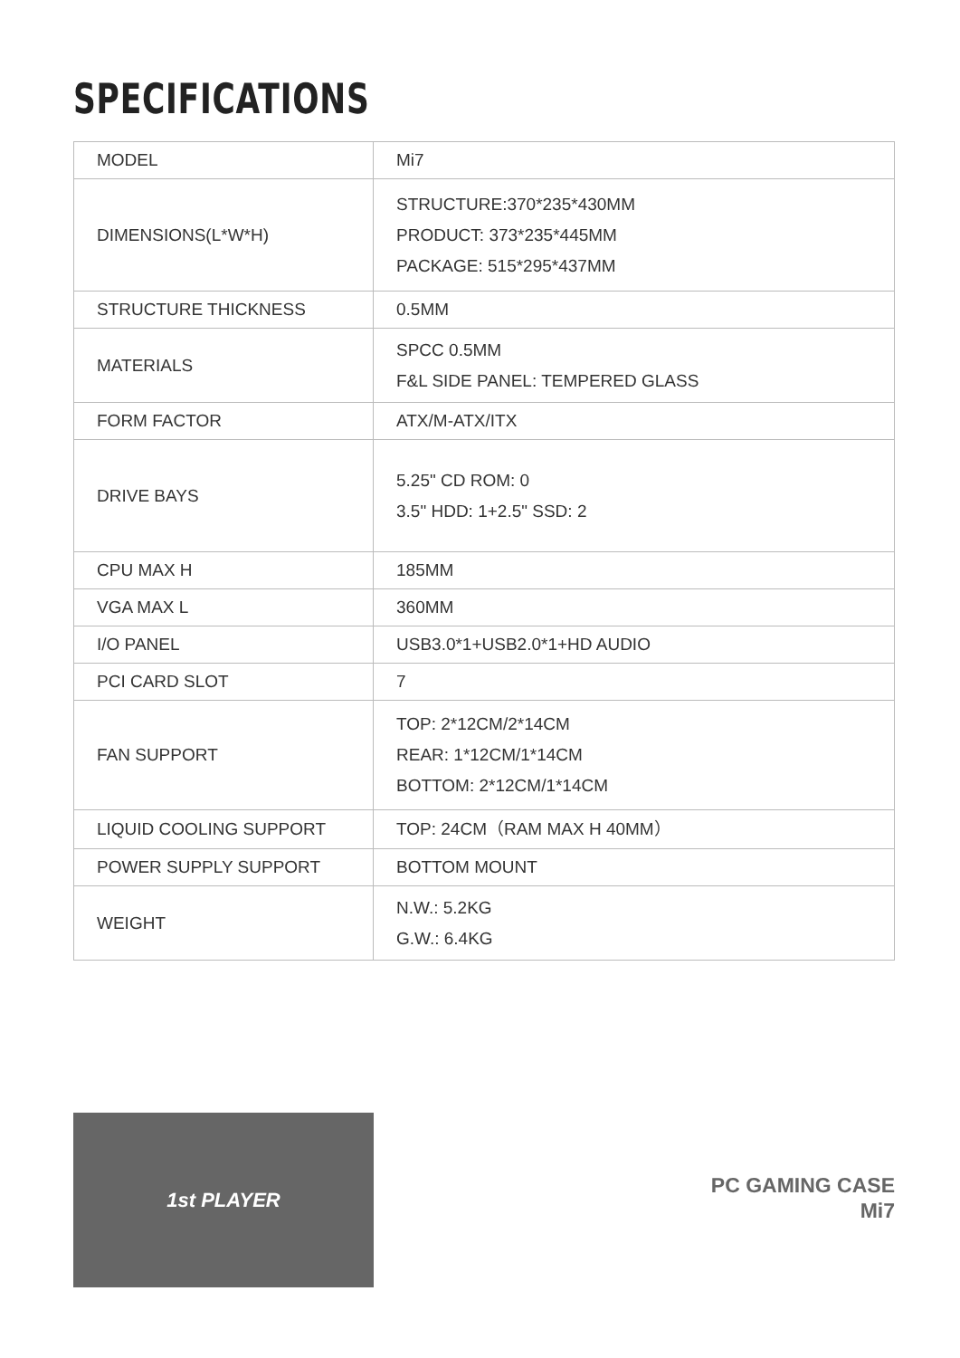SPECIFICATIONS
| MODEL | Mi7 |
| DIMENSIONS(L*W*H) | STRUCTURE:370*235*430MM PRODUCT: 373*235*445MM PACKAGE: 515*295*437MM |
| STRUCTURE THICKNESS | 0.5MM |
| MATERIALS | SPCC 0.5MM F&L SIDE PANEL: TEMPERED GLASS |
| FORM FACTOR | ATX/M-ATX/ITX |
| DRIVE BAYS | 5.25" CD ROM: 0 3.5" HDD: 1+2.5" SSD: 2 |
| CPU MAX H | 185MM |
| VGA MAX L | 360MM |
| I/O PANEL | USB3.0*1+USB2.0*1+HD AUDIO |
| PCI CARD SLOT | 7 |
| FAN SUPPORT | TOP: 2*12CM/2*14CM REAR: 1*12CM/1*14CM BOTTOM: 2*12CM/1*14CM |
| LIQUID COOLING SUPPORT | TOP: 24CM（RAM MAX H 40MM） |
| POWER SUPPLY SUPPORT | BOTTOM MOUNT |
| WEIGHT | N.W.: 5.2KG G.W.: 6.4KG |
1st PLAYER
PC GAMING CASE
Mi7